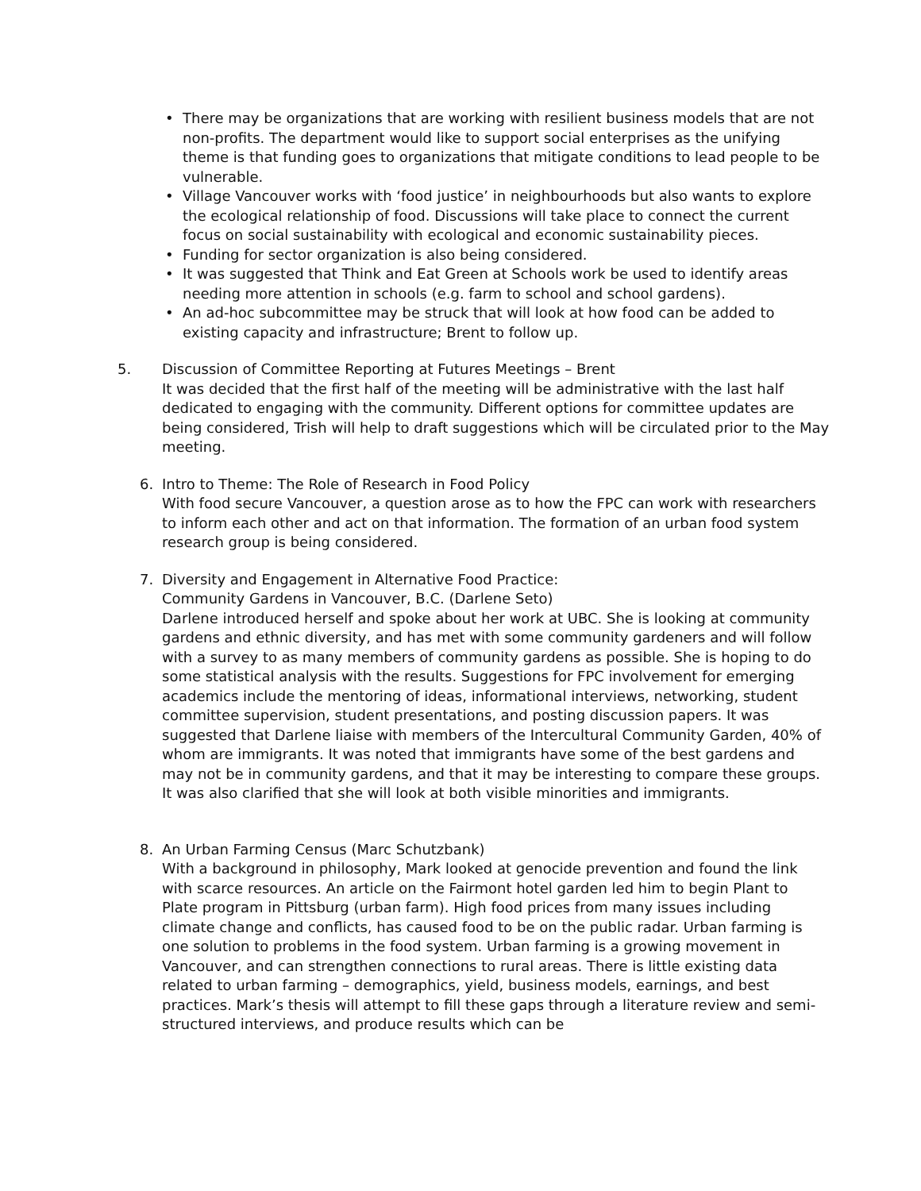• There may be organizations that are working with resilient business models that are not non-profits. The department would like to support social enterprises as the unifying theme is that funding goes to organizations that mitigate conditions to lead people to be vulnerable.
• Village Vancouver works with ‘food justice’ in neighbourhoods but also wants to explore the ecological relationship of food. Discussions will take place to connect the current focus on social sustainability with ecological and economic sustainability pieces.
• Funding for sector organization is also being considered.
• It was suggested that Think and Eat Green at Schools work be used to identify areas needing more attention in schools (e.g. farm to school and school gardens).
• An ad-hoc subcommittee may be struck that will look at how food can be added to existing capacity and infrastructure; Brent to follow up.
5. Discussion of Committee Reporting at Futures Meetings – Brent
It was decided that the first half of the meeting will be administrative with the last half dedicated to engaging with the community. Different options for committee updates are being considered, Trish will help to draft suggestions which will be circulated prior to the May meeting.
6. Intro to Theme: The Role of Research in Food Policy
With food secure Vancouver, a question arose as to how the FPC can work with researchers to inform each other and act on that information. The formation of an urban food system research group is being considered.
7. Diversity and Engagement in Alternative Food Practice:
Community Gardens in Vancouver, B.C. (Darlene Seto)
Darlene introduced herself and spoke about her work at UBC. She is looking at community gardens and ethnic diversity, and has met with some community gardeners and will follow with a survey to as many members of community gardens as possible. She is hoping to do some statistical analysis with the results. Suggestions for FPC involvement for emerging academics include the mentoring of ideas, informational interviews, networking, student committee supervision, student presentations, and posting discussion papers. It was suggested that Darlene liaise with members of the Intercultural Community Garden, 40% of whom are immigrants. It was noted that immigrants have some of the best gardens and may not be in community gardens, and that it may be interesting to compare these groups. It was also clarified that she will look at both visible minorities and immigrants.
8. An Urban Farming Census (Marc Schutzbank)
With a background in philosophy, Mark looked at genocide prevention and found the link with scarce resources. An article on the Fairmont hotel garden led him to begin Plant to Plate program in Pittsburg (urban farm). High food prices from many issues including climate change and conflicts, has caused food to be on the public radar. Urban farming is one solution to problems in the food system. Urban farming is a growing movement in Vancouver, and can strengthen connections to rural areas. There is little existing data related to urban farming – demographics, yield, business models, earnings, and best practices. Mark’s thesis will attempt to fill these gaps through a literature review and semi-structured interviews, and produce results which can be